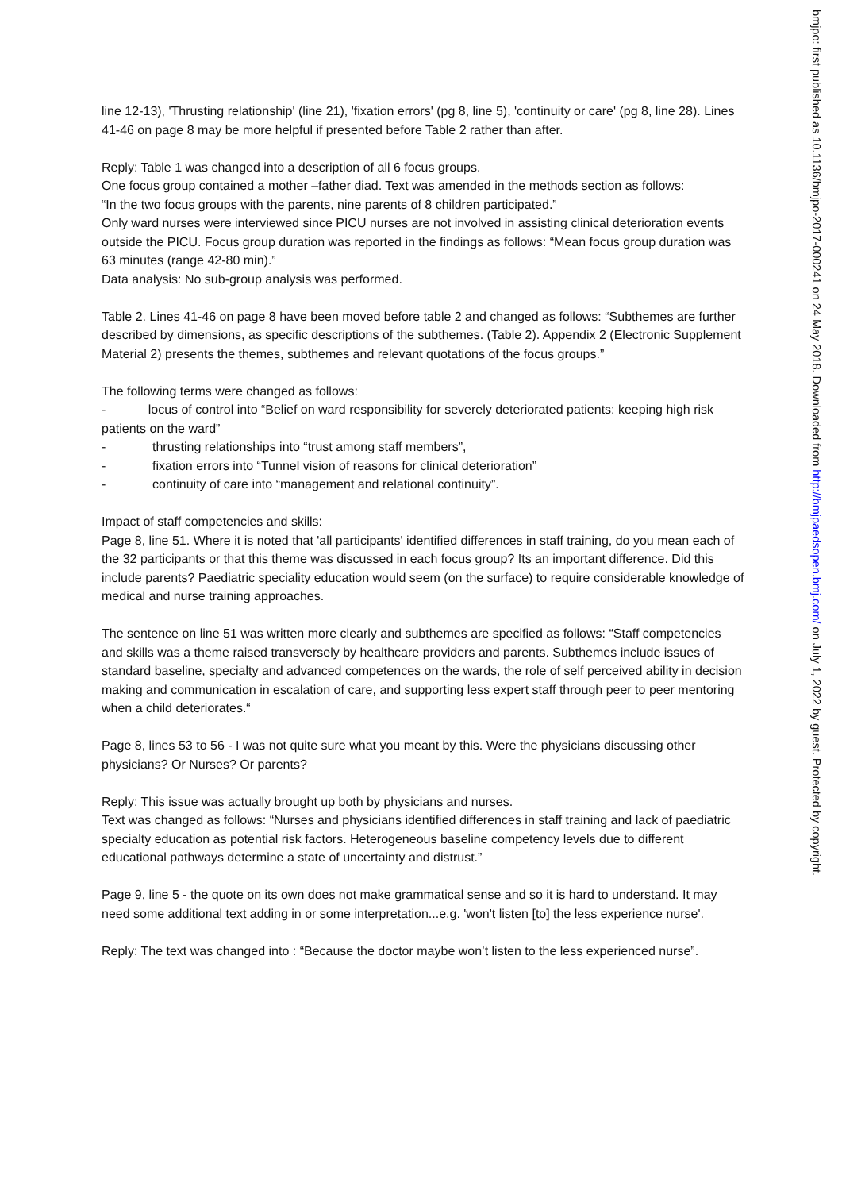line 12-13), 'Thrusting relationship' (line 21), 'fixation errors' (pg 8, line 5), 'continuity or care' (pg 8, line 28). Lines 41-46 on page 8 may be more helpful if presented before Table 2 rather than after.
Reply: Table 1 was changed into a description of all 6 focus groups.
One focus group contained a mother –father diad. Text was amended in the methods section as follows:
“In the two focus groups with the parents, nine parents of 8 children participated.”
Only ward nurses were interviewed since PICU nurses are not involved in assisting clinical deterioration events outside the PICU. Focus group duration was reported in the findings as follows: “Mean focus group duration was 63 minutes (range 42-80 min).”
Data analysis: No sub-group analysis was performed.
Table 2. Lines 41-46 on page 8 have been moved before table 2 and changed as follows: “Subthemes are further described by dimensions, as specific descriptions of the subthemes. (Table 2). Appendix 2 (Electronic Supplement Material 2) presents the themes, subthemes and relevant quotations of the focus groups.”
The following terms were changed as follows:
- locus of control into “Belief on ward responsibility for severely deteriorated patients: keeping high risk patients on the ward”
- thrusting relationships into “trust among staff members”,
- fixation errors into “Tunnel vision of reasons for clinical deterioration”
- continuity of care into “management and relational continuity”.
Impact of staff competencies and skills:
Page 8, line 51. Where it is noted that 'all participants' identified differences in staff training, do you mean each of the 32 participants or that this theme was discussed in each focus group? Its an important difference. Did this include parents? Paediatric speciality education would seem (on the surface) to require considerable knowledge of medical and nurse training approaches.
The sentence on line 51 was written more clearly and subthemes are specified as follows: “Staff competencies and skills was a theme raised transversely by healthcare providers and parents. Subthemes include issues of standard baseline, specialty and advanced competences on the wards, the role of self perceived ability in decision making and communication in escalation of care, and supporting less expert staff through peer to peer mentoring when a child deteriorates.“
Page 8, lines 53 to 56 - I was not quite sure what you meant by this. Were the physicians discussing other physicians? Or Nurses? Or parents?
Reply: This issue was actually brought up both by physicians and nurses.
Text was changed as follows: “Nurses and physicians identified differences in staff training and lack of paediatric specialty education as potential risk factors. Heterogeneous baseline competency levels due to different educational pathways determine a state of uncertainty and distrust.”
Page 9, line 5 - the quote on its own does not make grammatical sense and so it is hard to understand. It may need some additional text adding in or some interpretation...e.g. 'won't listen [to] the less experience nurse'.
Reply: The text was changed into : “Because the doctor maybe won’t listen to the less experienced nurse”.
bmjpo: first published as 10.1136/bmjpo-2017-000241 on 24 May 2018. Downloaded from http://bmjpaedsopen.bmj.com/ on July 1, 2022 by guest. Protected by copyright.